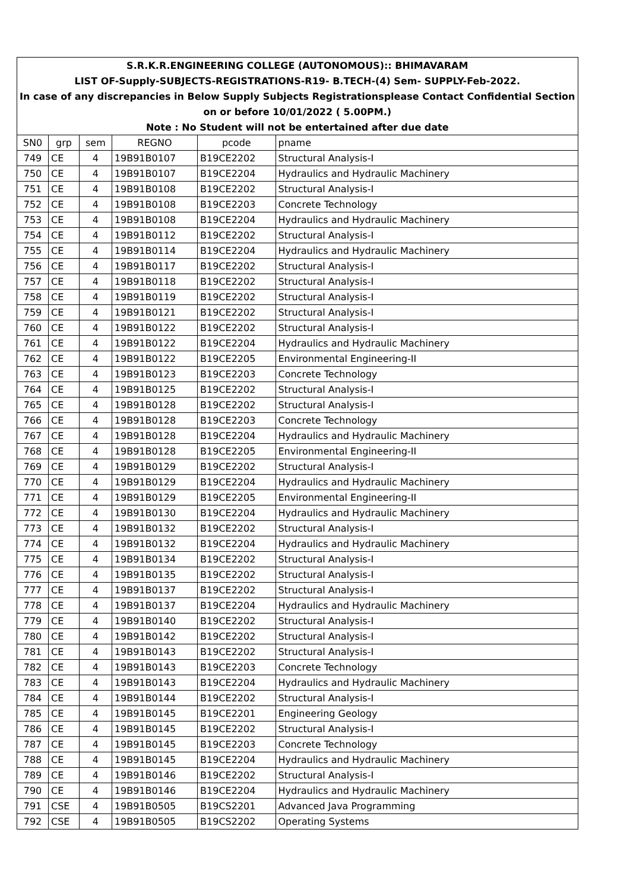| S.R.K.R.ENGINEERING COLLEGE (AUTONOMOUS):: BHIMAVARAM | | | | | |
| LIST OF-Supply-SUBJECTS-REGISTRATIONS-R19- B.TECH-(4) Sem- SUPPLY-Feb-2022. | | | | | |
| In case of any discrepancies in Below Supply Subjects Registrationsplease Contact Confidential Section | | | | | |
| on or before 10/01/2022 ( 5.00PM.) | | | | | |
| Note : No Student will not be entertained after due date | | | | | |
| SN0 | grp | sem | REGNO | pcode | pname |
| 749 | CE | 4 | 19B91B0107 | B19CE2202 | Structural Analysis-I |
| 750 | CE | 4 | 19B91B0107 | B19CE2204 | Hydraulics and Hydraulic Machinery |
| 751 | CE | 4 | 19B91B0108 | B19CE2202 | Structural Analysis-I |
| 752 | CE | 4 | 19B91B0108 | B19CE2203 | Concrete Technology |
| 753 | CE | 4 | 19B91B0108 | B19CE2204 | Hydraulics and Hydraulic Machinery |
| 754 | CE | 4 | 19B91B0112 | B19CE2202 | Structural Analysis-I |
| 755 | CE | 4 | 19B91B0114 | B19CE2204 | Hydraulics and Hydraulic Machinery |
| 756 | CE | 4 | 19B91B0117 | B19CE2202 | Structural Analysis-I |
| 757 | CE | 4 | 19B91B0118 | B19CE2202 | Structural Analysis-I |
| 758 | CE | 4 | 19B91B0119 | B19CE2202 | Structural Analysis-I |
| 759 | CE | 4 | 19B91B0121 | B19CE2202 | Structural Analysis-I |
| 760 | CE | 4 | 19B91B0122 | B19CE2202 | Structural Analysis-I |
| 761 | CE | 4 | 19B91B0122 | B19CE2204 | Hydraulics and Hydraulic Machinery |
| 762 | CE | 4 | 19B91B0122 | B19CE2205 | Environmental Engineering-II |
| 763 | CE | 4 | 19B91B0123 | B19CE2203 | Concrete Technology |
| 764 | CE | 4 | 19B91B0125 | B19CE2202 | Structural Analysis-I |
| 765 | CE | 4 | 19B91B0128 | B19CE2202 | Structural Analysis-I |
| 766 | CE | 4 | 19B91B0128 | B19CE2203 | Concrete Technology |
| 767 | CE | 4 | 19B91B0128 | B19CE2204 | Hydraulics and Hydraulic Machinery |
| 768 | CE | 4 | 19B91B0128 | B19CE2205 | Environmental Engineering-II |
| 769 | CE | 4 | 19B91B0129 | B19CE2202 | Structural Analysis-I |
| 770 | CE | 4 | 19B91B0129 | B19CE2204 | Hydraulics and Hydraulic Machinery |
| 771 | CE | 4 | 19B91B0129 | B19CE2205 | Environmental Engineering-II |
| 772 | CE | 4 | 19B91B0130 | B19CE2204 | Hydraulics and Hydraulic Machinery |
| 773 | CE | 4 | 19B91B0132 | B19CE2202 | Structural Analysis-I |
| 774 | CE | 4 | 19B91B0132 | B19CE2204 | Hydraulics and Hydraulic Machinery |
| 775 | CE | 4 | 19B91B0134 | B19CE2202 | Structural Analysis-I |
| 776 | CE | 4 | 19B91B0135 | B19CE2202 | Structural Analysis-I |
| 777 | CE | 4 | 19B91B0137 | B19CE2202 | Structural Analysis-I |
| 778 | CE | 4 | 19B91B0137 | B19CE2204 | Hydraulics and Hydraulic Machinery |
| 779 | CE | 4 | 19B91B0140 | B19CE2202 | Structural Analysis-I |
| 780 | CE | 4 | 19B91B0142 | B19CE2202 | Structural Analysis-I |
| 781 | CE | 4 | 19B91B0143 | B19CE2202 | Structural Analysis-I |
| 782 | CE | 4 | 19B91B0143 | B19CE2203 | Concrete Technology |
| 783 | CE | 4 | 19B91B0143 | B19CE2204 | Hydraulics and Hydraulic Machinery |
| 784 | CE | 4 | 19B91B0144 | B19CE2202 | Structural Analysis-I |
| 785 | CE | 4 | 19B91B0145 | B19CE2201 | Engineering Geology |
| 786 | CE | 4 | 19B91B0145 | B19CE2202 | Structural Analysis-I |
| 787 | CE | 4 | 19B91B0145 | B19CE2203 | Concrete Technology |
| 788 | CE | 4 | 19B91B0145 | B19CE2204 | Hydraulics and Hydraulic Machinery |
| 789 | CE | 4 | 19B91B0146 | B19CE2202 | Structural Analysis-I |
| 790 | CE | 4 | 19B91B0146 | B19CE2204 | Hydraulics and Hydraulic Machinery |
| 791 | CSE | 4 | 19B91B0505 | B19CS2201 | Advanced Java Programming |
| 792 | CSE | 4 | 19B91B0505 | B19CS2202 | Operating Systems |